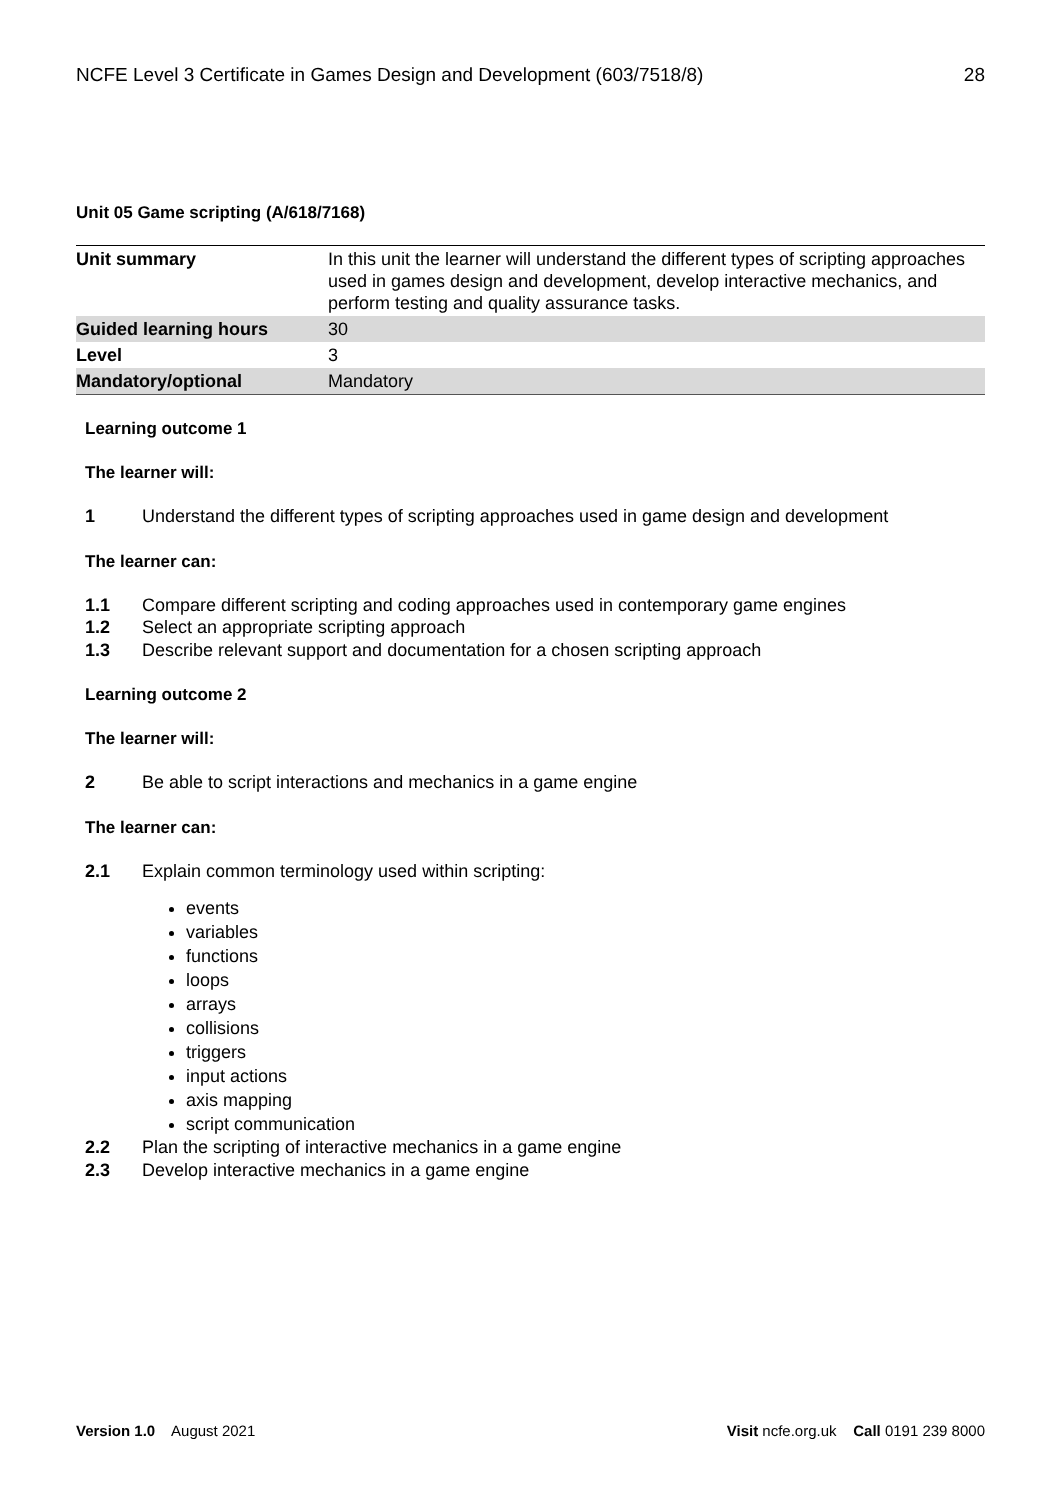NCFE Level 3 Certificate in Games Design and Development (603/7518/8) 28
Unit 05 Game scripting (A/618/7168)
| Unit summary | In this unit the learner will understand the different types of scripting approaches used in games design and development, develop interactive mechanics, and perform testing and quality assurance tasks. |
| Guided learning hours | 30 |
| Level | 3 |
| Mandatory/optional | Mandatory |
Learning outcome 1
The learner will:
1 Understand the different types of scripting approaches used in game design and development
The learner can:
1.1 Compare different scripting and coding approaches used in contemporary game engines
1.2 Select an appropriate scripting approach
1.3 Describe relevant support and documentation for a chosen scripting approach
Learning outcome 2
The learner will:
2 Be able to script interactions and mechanics in a game engine
The learner can:
2.1 Explain common terminology used within scripting:
events
variables
functions
loops
arrays
collisions
triggers
input actions
axis mapping
script communication
2.2 Plan the scripting of interactive mechanics in a game engine
2.3 Develop interactive mechanics in a game engine
Version 1.0 August 2021 Visit ncfe.org.uk Call 0191 239 8000